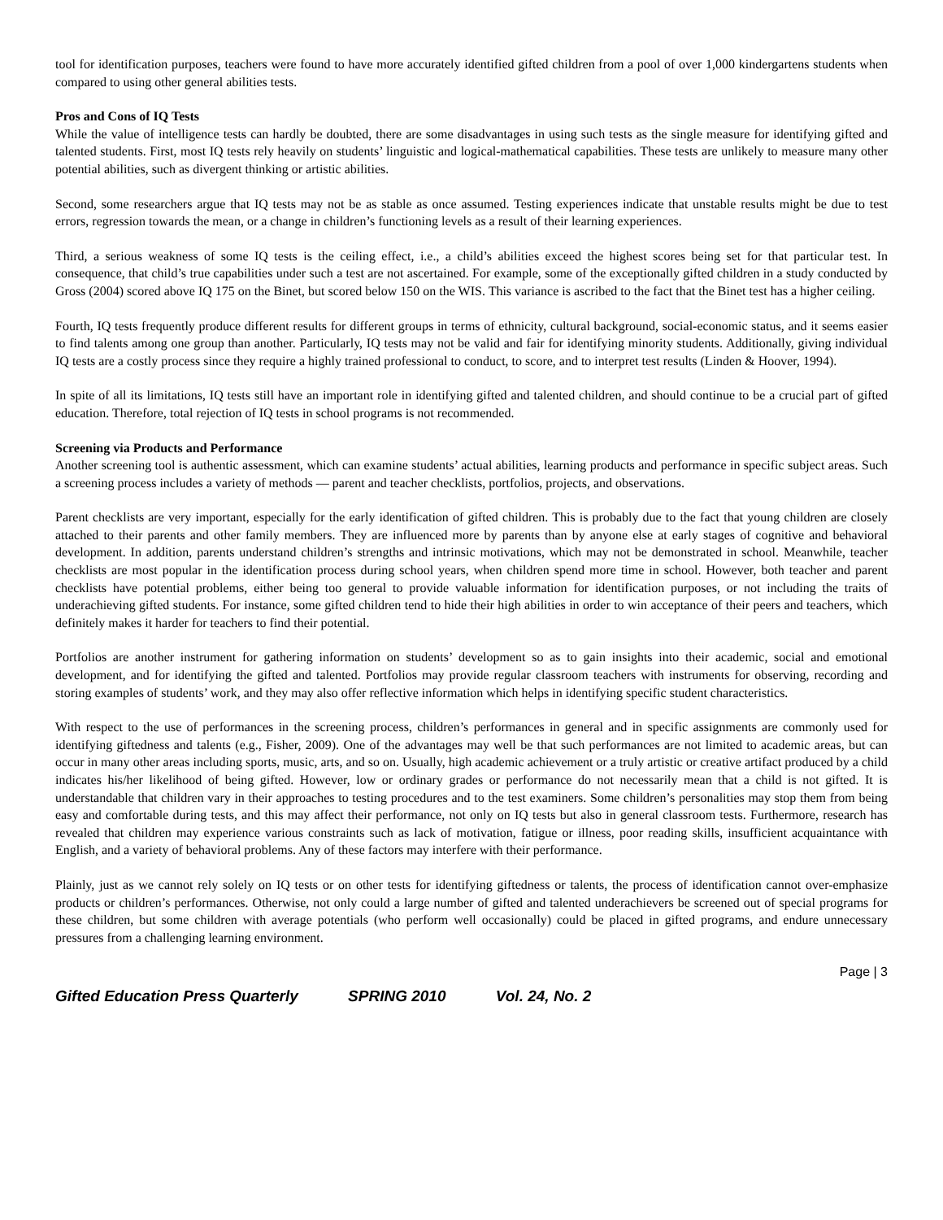tool for identification purposes, teachers were found to have more accurately identified gifted children from a pool of over 1,000 kindergartens students when compared to using other general abilities tests.
Pros and Cons of IQ Tests
While the value of intelligence tests can hardly be doubted, there are some disadvantages in using such tests as the single measure for identifying gifted and talented students. First, most IQ tests rely heavily on students’ linguistic and logical-mathematical capabilities. These tests are unlikely to measure many other potential abilities, such as divergent thinking or artistic abilities.
Second, some researchers argue that IQ tests may not be as stable as once assumed. Testing experiences indicate that unstable results might be due to test errors, regression towards the mean, or a change in children’s functioning levels as a result of their learning experiences.
Third, a serious weakness of some IQ tests is the ceiling effect, i.e., a child’s abilities exceed the highest scores being set for that particular test. In consequence, that child’s true capabilities under such a test are not ascertained. For example, some of the exceptionally gifted children in a study conducted by Gross (2004) scored above IQ 175 on the Binet, but scored below 150 on the WIS. This variance is ascribed to the fact that the Binet test has a higher ceiling.
Fourth, IQ tests frequently produce different results for different groups in terms of ethnicity, cultural background, social-economic status, and it seems easier to find talents among one group than another. Particularly, IQ tests may not be valid and fair for identifying minority students. Additionally, giving individual IQ tests are a costly process since they require a highly trained professional to conduct, to score, and to interpret test results (Linden & Hoover, 1994).
In spite of all its limitations, IQ tests still have an important role in identifying gifted and talented children, and should continue to be a crucial part of gifted education. Therefore, total rejection of IQ tests in school programs is not recommended.
Screening via Products and Performance
Another screening tool is authentic assessment, which can examine students’ actual abilities, learning products and performance in specific subject areas. Such a screening process includes a variety of methods — parent and teacher checklists, portfolios, projects, and observations.
Parent checklists are very important, especially for the early identification of gifted children. This is probably due to the fact that young children are closely attached to their parents and other family members. They are influenced more by parents than by anyone else at early stages of cognitive and behavioral development. In addition, parents understand children’s strengths and intrinsic motivations, which may not be demonstrated in school. Meanwhile, teacher checklists are most popular in the identification process during school years, when children spend more time in school. However, both teacher and parent checklists have potential problems, either being too general to provide valuable information for identification purposes, or not including the traits of underachieving gifted students. For instance, some gifted children tend to hide their high abilities in order to win acceptance of their peers and teachers, which definitely makes it harder for teachers to find their potential.
Portfolios are another instrument for gathering information on students’ development so as to gain insights into their academic, social and emotional development, and for identifying the gifted and talented. Portfolios may provide regular classroom teachers with instruments for observing, recording and storing examples of students’ work, and they may also offer reflective information which helps in identifying specific student characteristics.
With respect to the use of performances in the screening process, children’s performances in general and in specific assignments are commonly used for identifying giftedness and talents (e.g., Fisher, 2009). One of the advantages may well be that such performances are not limited to academic areas, but can occur in many other areas including sports, music, arts, and so on. Usually, high academic achievement or a truly artistic or creative artifact produced by a child indicates his/her likelihood of being gifted. However, low or ordinary grades or performance do not necessarily mean that a child is not gifted. It is understandable that children vary in their approaches to testing procedures and to the test examiners. Some children’s personalities may stop them from being easy and comfortable during tests, and this may affect their performance, not only on IQ tests but also in general classroom tests. Furthermore, research has revealed that children may experience various constraints such as lack of motivation, fatigue or illness, poor reading skills, insufficient acquaintance with English, and a variety of behavioral problems. Any of these factors may interfere with their performance.
Plainly, just as we cannot rely solely on IQ tests or on other tests for identifying giftedness or talents, the process of identification cannot over-emphasize products or children’s performances. Otherwise, not only could a large number of gifted and talented underachievers be screened out of special programs for these children, but some children with average potentials (who perform well occasionally) could be placed in gifted programs, and endure unnecessary pressures from a challenging learning environment.
Page | 3
Gifted Education Press Quarterly SPRING 2010 Vol. 24, No. 2